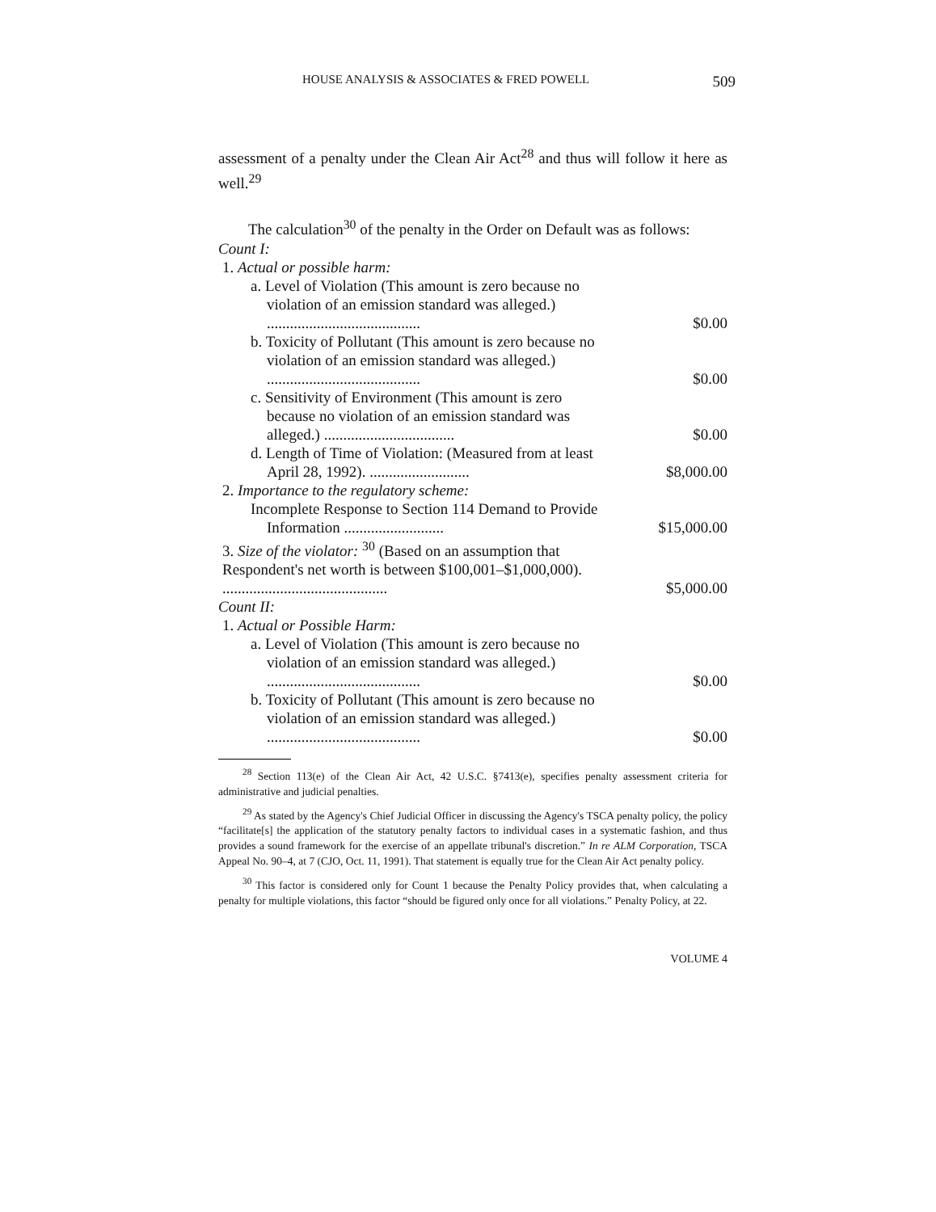HOUSE ANALYSIS & ASSOCIATES & FRED POWELL 509
assessment of a penalty under the Clean Air Act<sup>28</sup> and thus will follow it here as well.<sup>29</sup>
The calculation<sup>30</sup> of the penalty in the Order on Default was as follows:
| Count I: | |
| 1. Actual or possible harm: | |
| a. Level of Violation (This amount is zero because no violation of an emission standard was alleged.) ........................................ | $0.00 |
| b. Toxicity of Pollutant (This amount is zero because no violation of an emission standard was alleged.) ........................................ | $0.00 |
| c. Sensitivity of Environment (This amount is zero because no violation of an emission standard was alleged.) .................................. | $0.00 |
| d. Length of Time of Violation: (Measured from at least April 28, 1992). .......................... | $8,000.00 |
| 2. Importance to the regulatory scheme: | |
| Incomplete Response to Section 114 Demand to Provide Information .......................... | $15,000.00 |
| 3. Size of the violator: <sup>30</sup> (Based on an assumption that Respondent's net worth is between $100,001–$1,000,000). ........................................... | $5,000.00 |
| Count II: | |
| 1. Actual or Possible Harm: | |
| a. Level of Violation (This amount is zero because no violation of an emission standard was alleged.) ........................................ | $0.00 |
| b. Toxicity of Pollutant (This amount is zero because no violation of an emission standard was alleged.) ........................................ | $0.00 |
<sup>28</sup> Section 113(e) of the Clean Air Act, 42 U.S.C. §7413(e), specifies penalty assessment criteria for administrative and judicial penalties.
<sup>29</sup> As stated by the Agency's Chief Judicial Officer in discussing the Agency's TSCA penalty policy, the policy “facilitate[s] the application of the statutory penalty factors to individual cases in a systematic fashion, and thus provides a sound framework for the exercise of an appellate tribunal's discretion.” In re ALM Corporation, TSCA Appeal No. 90–4, at 7 (CJO, Oct. 11, 1991). That statement is equally true for the Clean Air Act penalty policy.
<sup>30</sup> This factor is considered only for Count 1 because the Penalty Policy provides that, when calculating a penalty for multiple violations, this factor “should be figured only once for all violations.” Penalty Policy, at 22.
VOLUME 4